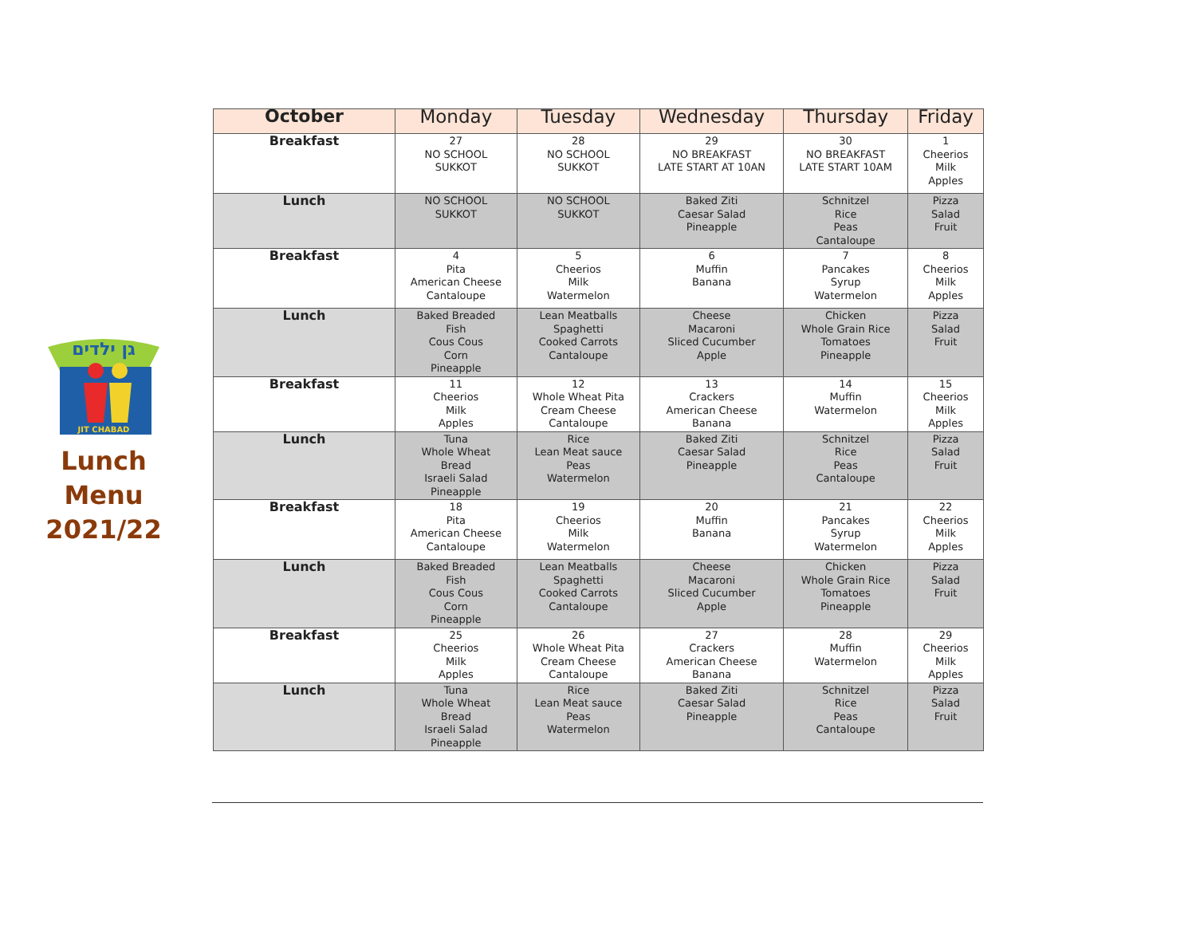גן ילדים
JIT CHABAD
Lunch
Menu
2021/22
| October | Monday | Tuesday | Wednesday | Thursday | Friday |
| --- | --- | --- | --- | --- | --- |
| Breakfast | 27 NO SCHOOL SUKKOT | 28 NO SCHOOL SUKKOT | 29 NO BREAKFAST LATE START AT 10AN | 30 NO BREAKFAST LATE START 10AM | 1 Cheerios Milk Apples |
| Lunch | NO SCHOOL SUKKOT | NO SCHOOL SUKKOT | Baked Ziti Caesar Salad Pineapple | Schnitzel Rice Peas Cantaloupe | Pizza Salad Fruit |
| Breakfast | 4 Pita American Cheese Cantaloupe | 5 Cheerios Milk Watermelon | 6 Muffin Banana | 7 Pancakes Syrup Watermelon | 8 Cheerios Milk Apples |
| Lunch | Baked Breaded Fish Cous Cous Corn Pineapple | Lean Meatballs Spaghetti Cooked Carrots Cantaloupe | Cheese Macaroni Sliced Cucumber Apple | Chicken Whole Grain Rice Tomatoes Pineapple | Pizza Salad Fruit |
| Breakfast | 11 Cheerios Milk Apples | 12 Whole Wheat Pita Cream Cheese Cantaloupe | 13 Crackers American Cheese Banana | 14 Muffin Watermelon | 15 Cheerios Milk Apples |
| Lunch | Tuna Whole Wheat Bread Israeli Salad Pineapple | Rice Lean Meat sauce Peas Watermelon | Baked Ziti Caesar Salad Pineapple | Schnitzel Rice Peas Cantaloupe | Pizza Salad Fruit |
| Breakfast | 18 Pita American Cheese Cantaloupe | 19 Cheerios Milk Watermelon | 20 Muffin Banana | 21 Pancakes Syrup Watermelon | 22 Cheerios Milk Apples |
| Lunch | Baked Breaded Fish Cous Cous Corn Pineapple | Lean Meatballs Spaghetti Cooked Carrots Cantaloupe | Cheese Macaroni Sliced Cucumber Apple | Chicken Whole Grain Rice Tomatoes Pineapple | Pizza Salad Fruit |
| Breakfast | 25 Cheerios Milk Apples | 26 Whole Wheat Pita Cream Cheese Cantaloupe | 27 Crackers American Cheese Banana | 28 Muffin Watermelon | 29 Cheerios Milk Apples |
| Lunch | Tuna Whole Wheat Bread Israeli Salad Pineapple | Rice Lean Meat sauce Peas Watermelon | Baked Ziti Caesar Salad Pineapple | Schnitzel Rice Peas Cantaloupe | Pizza Salad Fruit |